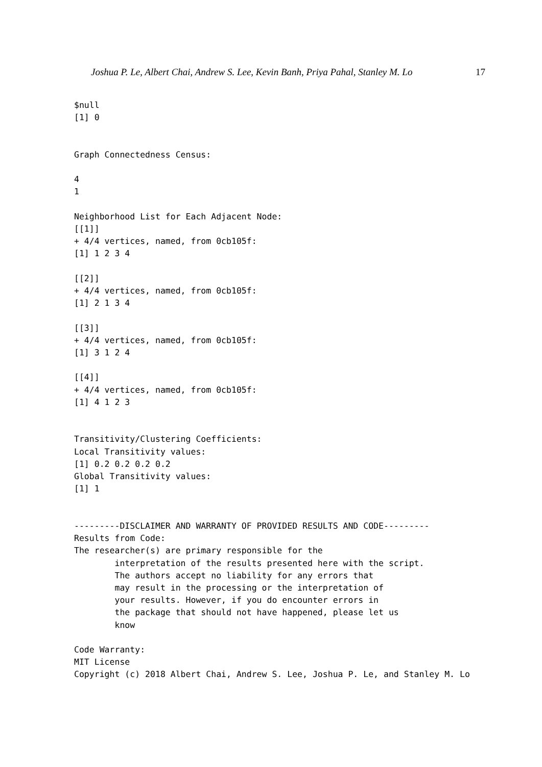Joshua P. Le, Albert Chai, Andrew S. Lee, Kevin Banh, Priya Pahal, Stanley M. Lo 17
$null
[1] 0


Graph Connectedness Census:

4
1

Neighborhood List for Each Adjacent Node:
[[1]]
+ 4/4 vertices, named, from 0cb105f:
[1] 1 2 3 4

[[2]]
+ 4/4 vertices, named, from 0cb105f:
[1] 2 1 3 4

[[3]]
+ 4/4 vertices, named, from 0cb105f:
[1] 3 1 2 4

[[4]]
+ 4/4 vertices, named, from 0cb105f:
[1] 4 1 2 3


Transitivity/Clustering Coefficients:
Local Transitivity values:
[1] 0.2 0.2 0.2 0.2
Global Transitivity values:
[1] 1


---------DISCLAIMER AND WARRANTY OF PROVIDED RESULTS AND CODE---------
Results from Code:
The researcher(s) are primary responsible for the
        interpretation of the results presented here with the script.
        The authors accept no liability for any errors that
        may result in the processing or the interpretation of
        your results. However, if you do encounter errors in
        the package that should not have happened, please let us
        know

Code Warranty:
MIT License
Copyright (c) 2018 Albert Chai, Andrew S. Lee, Joshua P. Le, and Stanley M. Lo